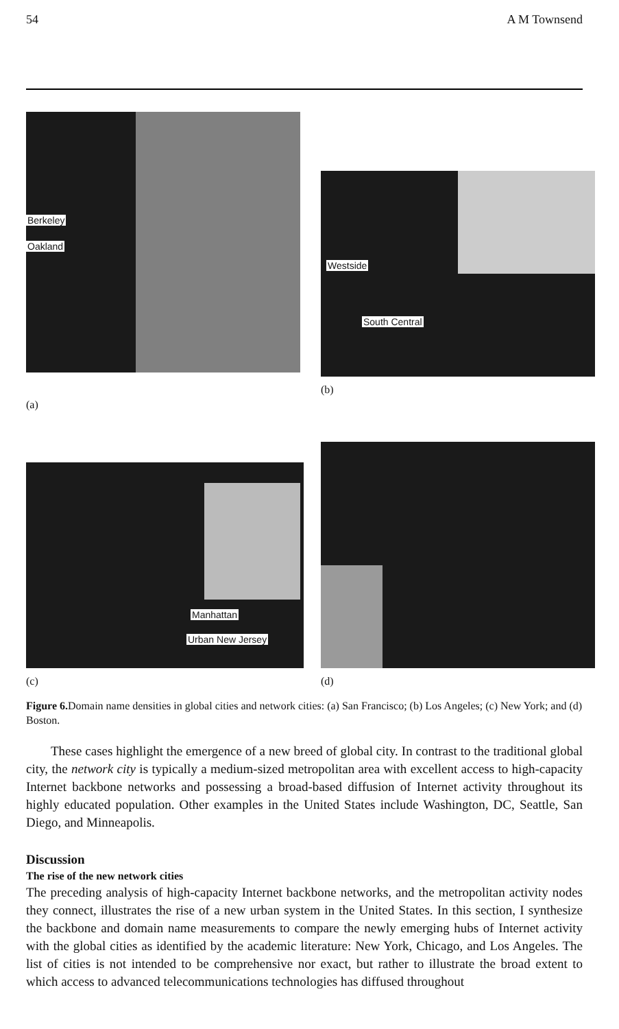54 A M Townsend
Berkeley
Oakland
(a)
Westside
South Central
(b)
Manhattan
Urban New Jersey
(c)
(d)
Figure 6. Domain name densities in global cities and network cities: (a) San Francisco; (b) Los Angeles; (c) New York; and (d) Boston.
These cases highlight the emergence of a new breed of global city. In contrast to the traditional global city, the network city is typically a medium-sized metropolitan area with excellent access to high-capacity Internet backbone networks and possessing a broad-based diffusion of Internet activity throughout its highly educated population. Other examples in the United States include Washington, DC, Seattle, San Diego, and Minneapolis.
Discussion
The rise of the new network cities
The preceding analysis of high-capacity Internet backbone networks, and the metropolitan activity nodes they connect, illustrates the rise of a new urban system in the United States. In this section, I synthesize the backbone and domain name measurements to compare the newly emerging hubs of Internet activity with the global cities as identified by the academic literature: New York, Chicago, and Los Angeles. The list of cities is not intended to be comprehensive nor exact, but rather to illustrate the broad extent to which access to advanced telecommunications technologies has diffused throughout